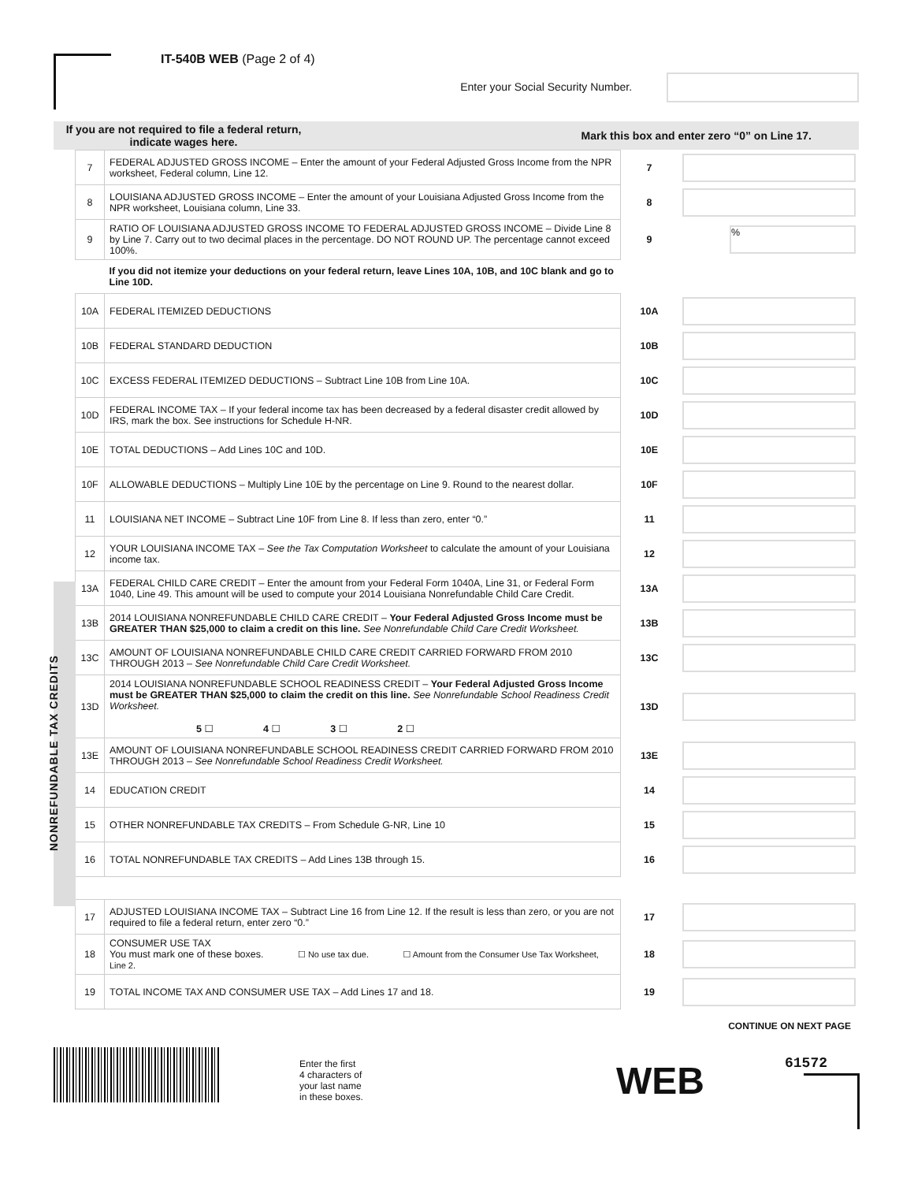IT-540B WEB (Page 2 of 4)
Enter your Social Security Number.
If you are not required to file a federal return, indicate wages here.
Mark this box and enter zero “0” on Line 17.
NONREFUNDABLE TAX CREDITS
| 7 | FEDERAL ADJUSTED GROSS INCOME – Enter the amount of your Federal Adjusted Gross Income from the NPR worksheet, Federal column, Line 12. | 7 | |
| 8 | LOUISIANA ADJUSTED GROSS INCOME – Enter the amount of your Louisiana Adjusted Gross Income from the NPR worksheet, Louisiana column, Line 33. | 8 | |
| 9 | RATIO OF LOUISIANA ADJUSTED GROSS INCOME TO FEDERAL ADJUSTED GROSS INCOME – Divide Line 8 by Line 7. Carry out to two decimal places in the percentage. DO NOT ROUND UP. The percentage cannot exceed 100%. | 9 | % |
| | If you did not itemize your deductions on your federal return, leave Lines 10A, 10B, and 10C blank and go to Line 10D. | | |
| 10A | FEDERAL ITEMIZED DEDUCTIONS | 10A | |
| 10B | FEDERAL STANDARD DEDUCTION | 10B | |
| 10C | EXCESS FEDERAL ITEMIZED DEDUCTIONS – Subtract Line 10B from Line 10A. | 10C | |
| 10D | FEDERAL INCOME TAX – If your federal income tax has been decreased by a federal disaster credit allowed by IRS, mark the box. See instructions for Schedule H-NR. | 10D | |
| 10E | TOTAL DEDUCTIONS – Add Lines 10C and 10D. | 10E | |
| 10F | ALLOWABLE DEDUCTIONS – Multiply Line 10E by the percentage on Line 9. Round to the nearest dollar. | 10F | |
| 11 | LOUISIANA NET INCOME – Subtract Line 10F from Line 8. If less than zero, enter “0.” | 11 | |
| 12 | YOUR LOUISIANA INCOME TAX – See the Tax Computation Worksheet to calculate the amount of your Louisiana income tax. | 12 | |
| 13A | FEDERAL CHILD CARE CREDIT – Enter the amount from your Federal Form 1040A, Line 31, or Federal Form 1040, Line 49. This amount will be used to compute your 2014 Louisiana Nonrefundable Child Care Credit. | 13A | |
| 13B | 2014 LOUISIANA NONREFUNDABLE CHILD CARE CREDIT – Your Federal Adjusted Gross Income must be GREATER THAN $25,000 to claim a credit on this line. See Nonrefundable Child Care Credit Worksheet. | 13B | |
| 13C | AMOUNT OF LOUISIANA NONREFUNDABLE CHILD CARE CREDIT CARRIED FORWARD FROM 2010 THROUGH 2013 – See Nonrefundable Child Care Credit Worksheet. | 13C | |
| 13D | 2014 LOUISIANA NONREFUNDABLE SCHOOL READINESS CREDIT – Your Federal Adjusted Gross Income must be GREATER THAN $25,000 to claim the credit on this line. See Nonrefundable School Readiness Credit Worksheet. 5 ☐ 4 ☐ 3 ☐ 2 ☐ | 13D | |
| 13E | AMOUNT OF LOUISIANA NONREFUNDABLE SCHOOL READINESS CREDIT CARRIED FORWARD FROM 2010 THROUGH 2013 – See Nonrefundable School Readiness Credit Worksheet. | 13E | |
| 14 | EDUCATION CREDIT | 14 | |
| 15 | OTHER NONREFUNDABLE TAX CREDITS – From Schedule G-NR, Line 10 | 15 | |
| 16 | TOTAL NONREFUNDABLE TAX CREDITS – Add Lines 13B through 15. | 16 | |
| 17 | ADJUSTED LOUISIANA INCOME TAX – Subtract Line 16 from Line 12. If the result is less than zero, or you are not required to file a federal return, enter zero “0.” | 17 | |
| 18 | CONSUMER USE TAX You must mark one of these boxes. ☐ No use tax due. ☐ Amount from the Consumer Use Tax Worksheet, Line 2. | 18 | |
| 19 | TOTAL INCOME TAX AND CONSUMER USE TAX – Add Lines 17 and 18. | 19 | |
CONTINUE ON NEXT PAGE
Enter the first
4 characters of
your last name
in these boxes.
WEB
61572